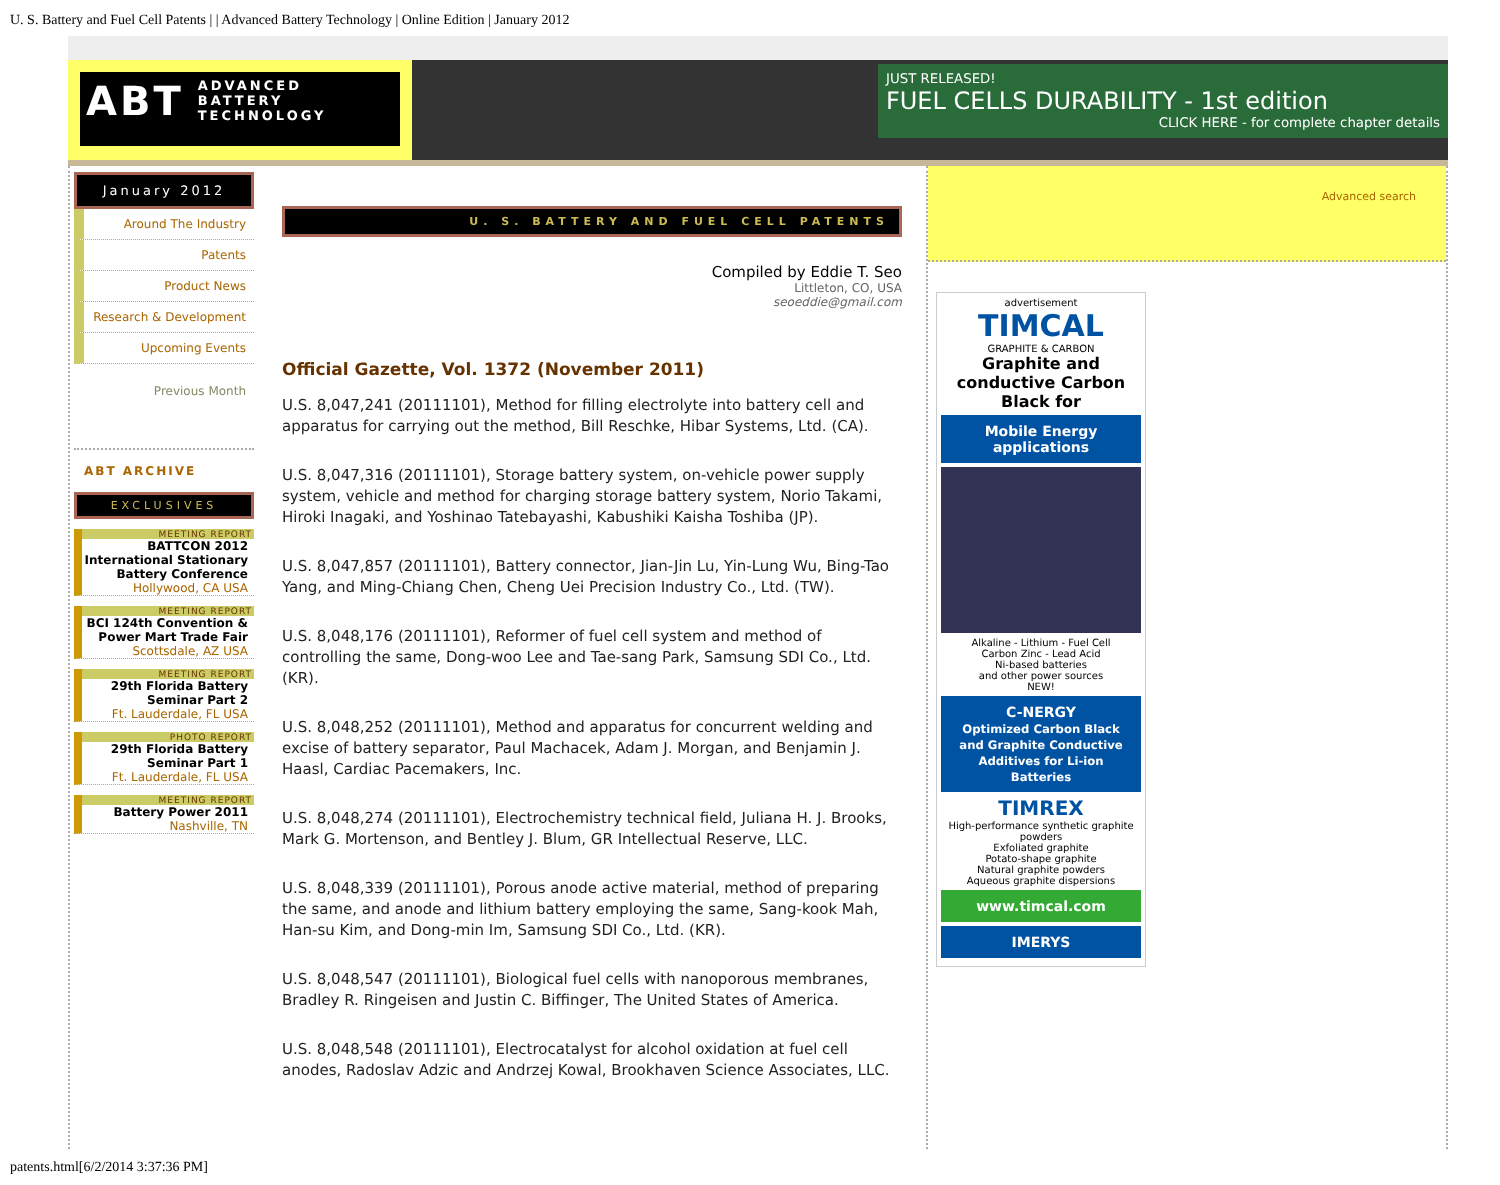U. S. Battery and Fuel Cell Patents | | Advanced Battery Technology | Online Edition | January 2012
ABT ADVANCED
BATTERY
TECHNOLOGY
JUST RELEASED!
FUEL CELLS DURABILITY - 1st edition
CLICK HERE - for complete chapter details
January 2012
Around The Industry
Patents
Product News
Research & Development
Upcoming Events
Previous Month
ABT ARCHIVE
EXCLUSIVES
MEETING REPORT
BATTCON 2012 International Stationary Battery Conference
Hollywood, CA USA
MEETING REPORT
BCI 124th Convention & Power Mart Trade Fair
Scottsdale, AZ USA
MEETING REPORT
29th Florida Battery Seminar Part 2
Ft. Lauderdale, FL USA
PHOTO REPORT
29th Florida Battery Seminar Part 1
Ft. Lauderdale, FL USA
MEETING REPORT
Battery Power 2011
Nashville, TN
U. S. BATTERY AND FUEL CELL PATENTS
Compiled by Eddie T. Seo
Littleton, CO, USA
seoeddie@gmail.com
Official Gazette, Vol. 1372 (November 2011)
U.S. 8,047,241 (20111101), Method for filling electrolyte into battery cell and apparatus for carrying out the method, Bill Reschke, Hibar Systems, Ltd. (CA).
U.S. 8,047,316 (20111101), Storage battery system, on-vehicle power supply system, vehicle and method for charging storage battery system, Norio Takami, Hiroki Inagaki, and Yoshinao Tatebayashi, Kabushiki Kaisha Toshiba (JP).
U.S. 8,047,857 (20111101), Battery connector, Jian-Jin Lu, Yin-Lung Wu, Bing-Tao Yang, and Ming-Chiang Chen, Cheng Uei Precision Industry Co., Ltd. (TW).
U.S. 8,048,176 (20111101), Reformer of fuel cell system and method of controlling the same, Dong-woo Lee and Tae-sang Park, Samsung SDI Co., Ltd. (KR).
U.S. 8,048,252 (20111101), Method and apparatus for concurrent welding and excise of battery separator, Paul Machacek, Adam J. Morgan, and Benjamin J. Haasl, Cardiac Pacemakers, Inc.
U.S. 8,048,274 (20111101), Electrochemistry technical field, Juliana H. J. Brooks, Mark G. Mortenson, and Bentley J. Blum, GR Intellectual Reserve, LLC.
U.S. 8,048,339 (20111101), Porous anode active material, method of preparing the same, and anode and lithium battery employing the same, Sang-kook Mah, Han-su Kim, and Dong-min Im, Samsung SDI Co., Ltd. (KR).
U.S. 8,048,547 (20111101), Biological fuel cells with nanoporous membranes, Bradley R. Ringeisen and Justin C. Biffinger, The United States of America.
U.S. 8,048,548 (20111101), Electrocatalyst for alcohol oxidation at fuel cell anodes, Radoslav Adzic and Andrzej Kowal, Brookhaven Science Associates, LLC.
Advanced search
advertisement
TIMCAL
GRAPHITE & CARBON
Graphite and conductive Carbon Black for
Mobile Energy applications
Alkaline - Lithium - Fuel Cell
Carbon Zinc - Lead Acid
Ni-based batteries
and other power sources
NEW!
C-NERGY
Optimized Carbon Black and Graphite Conductive Additives for Li-ion Batteries
TIMREX
High-performance synthetic graphite powders
Exfoliated graphite
Potato-shape graphite
Natural graphite powders
Aqueous graphite dispersions
www.timcal.com
IMERYS
patents.html[6/2/2014 3:37:36 PM]